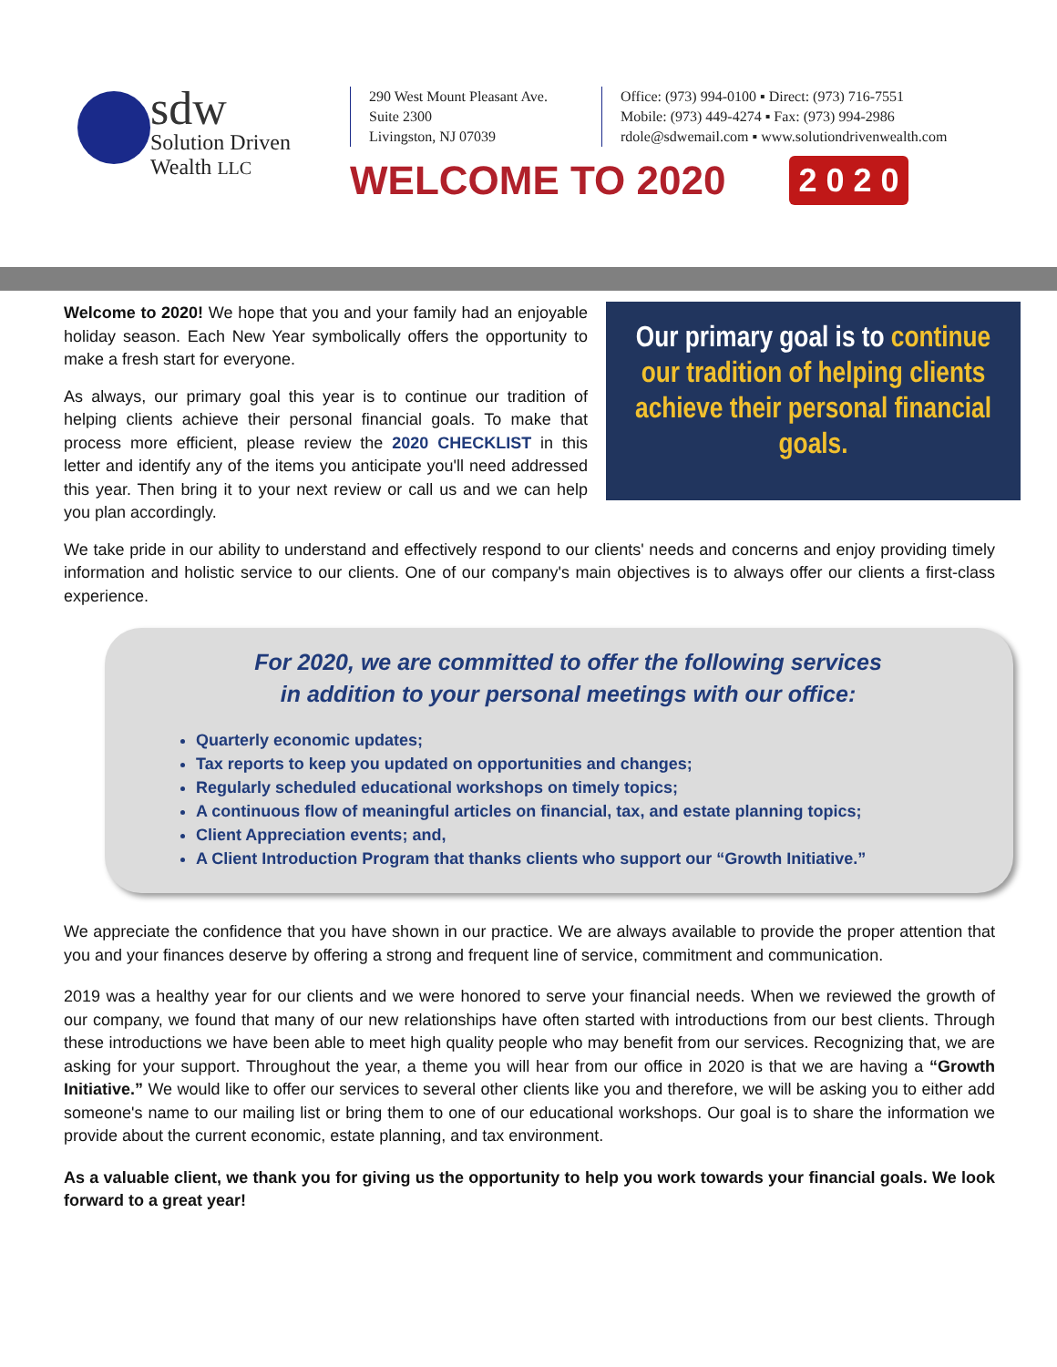sdw
Solution Driven Wealth LLC
290 West Mount Pleasant Ave.
Suite 2300
Livingston, NJ 07039
Office: (973) 994-0100 ▪ Direct: (973) 716-7551
Mobile: (973) 449-4274 ▪ Fax: (973) 994-2986
rdole@sdwemail.com ▪ www.solutiondrivenwealth.com
WELCOME TO 2020 2 0 2 0
Welcome to 2020! We hope that you and your family had an enjoyable holiday season. Each New Year symbolically offers the opportunity to make a fresh start for everyone.
As always, our primary goal this year is to continue our tradition of helping clients achieve their personal financial goals. To make that process more efficient, please review the 2020 CHECKLIST in this letter and identify any of the items you anticipate you'll need addressed this year. Then bring it to your next review or call us and we can help you plan accordingly.
Our primary goal is to continue our tradition of helping clients achieve their personal financial goals.
We take pride in our ability to understand and effectively respond to our clients' needs and concerns and enjoy providing timely information and holistic service to our clients. One of our company's main objectives is to always offer our clients a first-class experience.
For 2020, we are committed to offer the following services
in addition to your personal meetings with our office:
Quarterly economic updates;
Tax reports to keep you updated on opportunities and changes;
Regularly scheduled educational workshops on timely topics;
A continuous flow of meaningful articles on financial, tax, and estate planning topics;
Client Appreciation events; and,
A Client Introduction Program that thanks clients who support our “Growth Initiative.”
We appreciate the confidence that you have shown in our practice. We are always available to provide the proper attention that you and your finances deserve by offering a strong and frequent line of service, commitment and communication.
2019 was a healthy year for our clients and we were honored to serve your financial needs. When we reviewed the growth of our company, we found that many of our new relationships have often started with introductions from our best clients. Through these introductions we have been able to meet high quality people who may benefit from our services. Recognizing that, we are asking for your support. Throughout the year, a theme you will hear from our office in 2020 is that we are having a “Growth Initiative.” We would like to offer our services to several other clients like you and therefore, we will be asking you to either add someone's name to our mailing list or bring them to one of our educational workshops. Our goal is to share the information we provide about the current economic, estate planning, and tax environment.
As a valuable client, we thank you for giving us the opportunity to help you work towards your financial goals. We look forward to a great year!